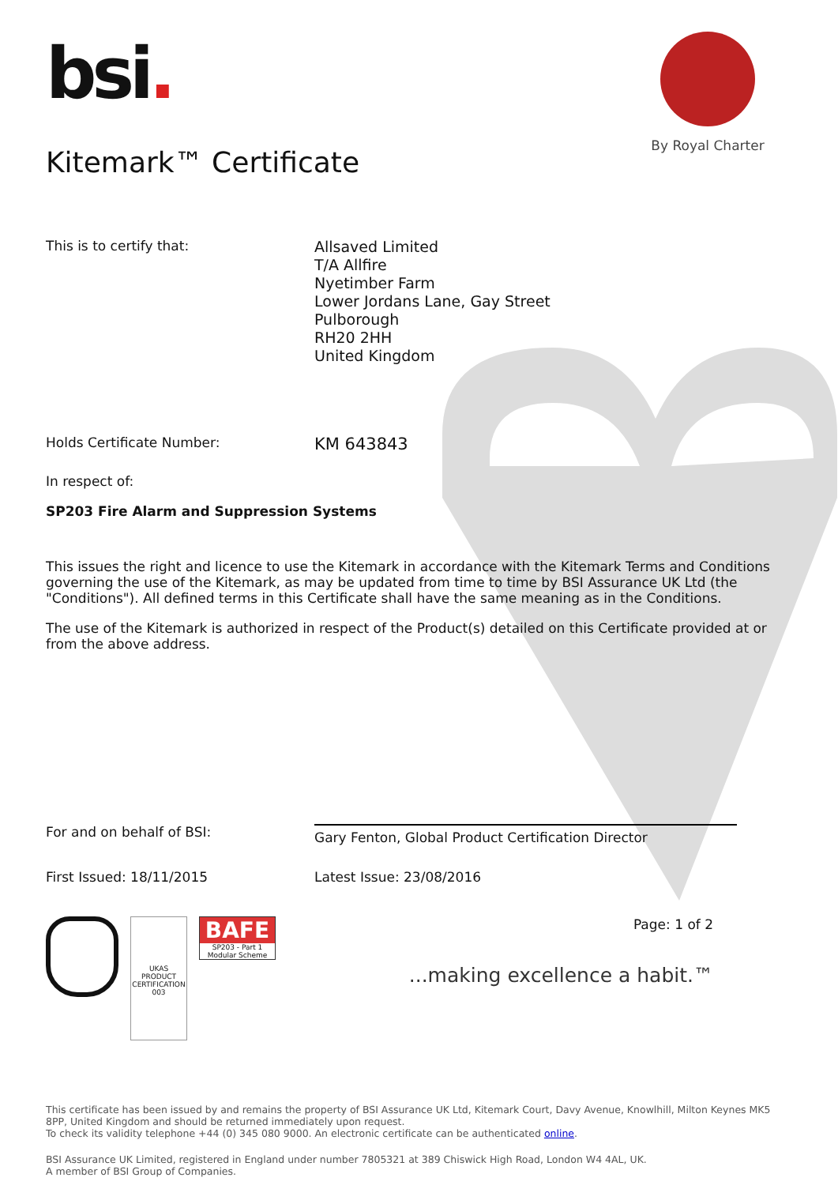By Royal Charter
bsi.
Kitemark™ Certificate
This is to certify that:
Allsaved Limited
T/A Allfire
Nyetimber Farm
Lower Jordans Lane, Gay Street
Pulborough
RH20 2HH
United Kingdom
Holds Certificate Number:
KM 643843
In respect of:
SP203 Fire Alarm and Suppression Systems
This issues the right and licence to use the Kitemark in accordance with the Kitemark Terms and Conditions governing the use of the Kitemark, as may be updated from time to time by BSI Assurance UK Ltd (the "Conditions"). All defined terms in this Certificate shall have the same meaning as in the Conditions.
The use of the Kitemark is authorized in respect of the Product(s) detailed on this Certificate provided at or from the above address.
For and on behalf of BSI:
Gary Fenton, Global Product Certification Director
First Issued: 18/11/2015 Latest Issue: 23/08/2016
UKAS PRODUCT CERTIFICATION
003
BAFE
SP203 - Part 1 Modular Scheme
Page: 1 of 2
...making excellence a habit.™
This certificate has been issued by and remains the property of BSI Assurance UK Ltd, Kitemark Court, Davy Avenue, Knowlhill, Milton Keynes MK5 8PP, United Kingdom and should be returned immediately upon request.
To check its validity telephone +44 (0) 345 080 9000. An electronic certificate can be authenticated online.
BSI Assurance UK Limited, registered in England under number 7805321 at 389 Chiswick High Road, London W4 4AL, UK.
A member of BSI Group of Companies.